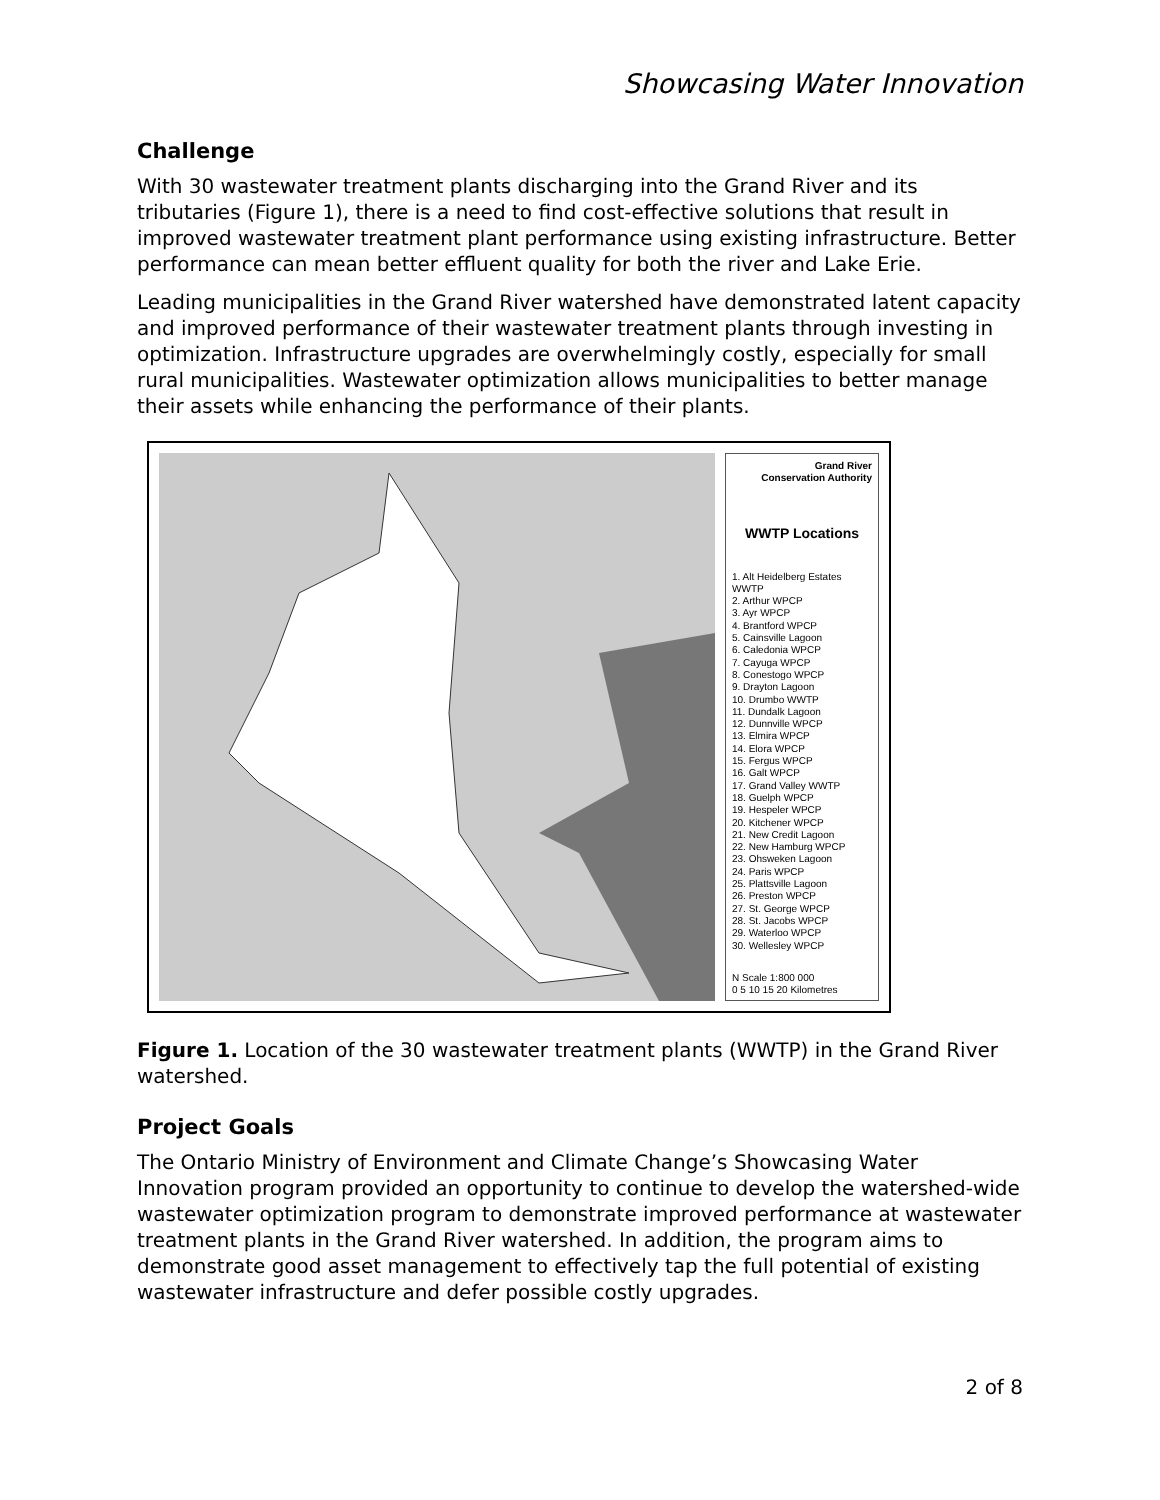Showcasing Water Innovation
Challenge
With 30 wastewater treatment plants discharging into the Grand River and its tributaries (Figure 1), there is a need to find cost-effective solutions that result in improved wastewater treatment plant performance using existing infrastructure. Better performance can mean better effluent quality for both the river and Lake Erie.
Leading municipalities in the Grand River watershed have demonstrated latent capacity and improved performance of their wastewater treatment plants through investing in optimization. Infrastructure upgrades are overwhelmingly costly, especially for small rural municipalities. Wastewater optimization allows municipalities to better manage their assets while enhancing the performance of their plants.
Grand River
Conservation Authority
WWTP Locations
1. Alt Heidelberg Estates WWTP
2. Arthur WPCP
3. Ayr WPCP
4. Brantford WPCP
5. Cainsville Lagoon
6. Caledonia WPCP
7. Cayuga WPCP
8. Conestogo WPCP
9. Drayton Lagoon
10. Drumbo WWTP
11. Dundalk Lagoon
12. Dunnville WPCP
13. Elmira WPCP
14. Elora WPCP
15. Fergus WPCP
16. Galt WPCP
17. Grand Valley WWTP
18. Guelph WPCP
19. Hespeler WPCP
20. Kitchener WPCP
21. New Credit Lagoon
22. New Hamburg WPCP
23. Ohsweken Lagoon
24. Paris WPCP
25. Plattsville Lagoon
26. Preston WPCP
27. St. George WPCP
28. St. Jacobs WPCP
29. Waterloo WPCP
30. Wellesley WPCP
N Scale 1:800 000
0 5 10 15 20 Kilometres
Figure 1. Location of the 30 wastewater treatment plants (WWTP) in the Grand River watershed.
Project Goals
The Ontario Ministry of Environment and Climate Change’s Showcasing Water Innovation program provided an opportunity to continue to develop the watershed-wide wastewater optimization program to demonstrate improved performance at wastewater treatment plants in the Grand River watershed. In addition, the program aims to demonstrate good asset management to effectively tap the full potential of existing wastewater infrastructure and defer possible costly upgrades.
2 of 8